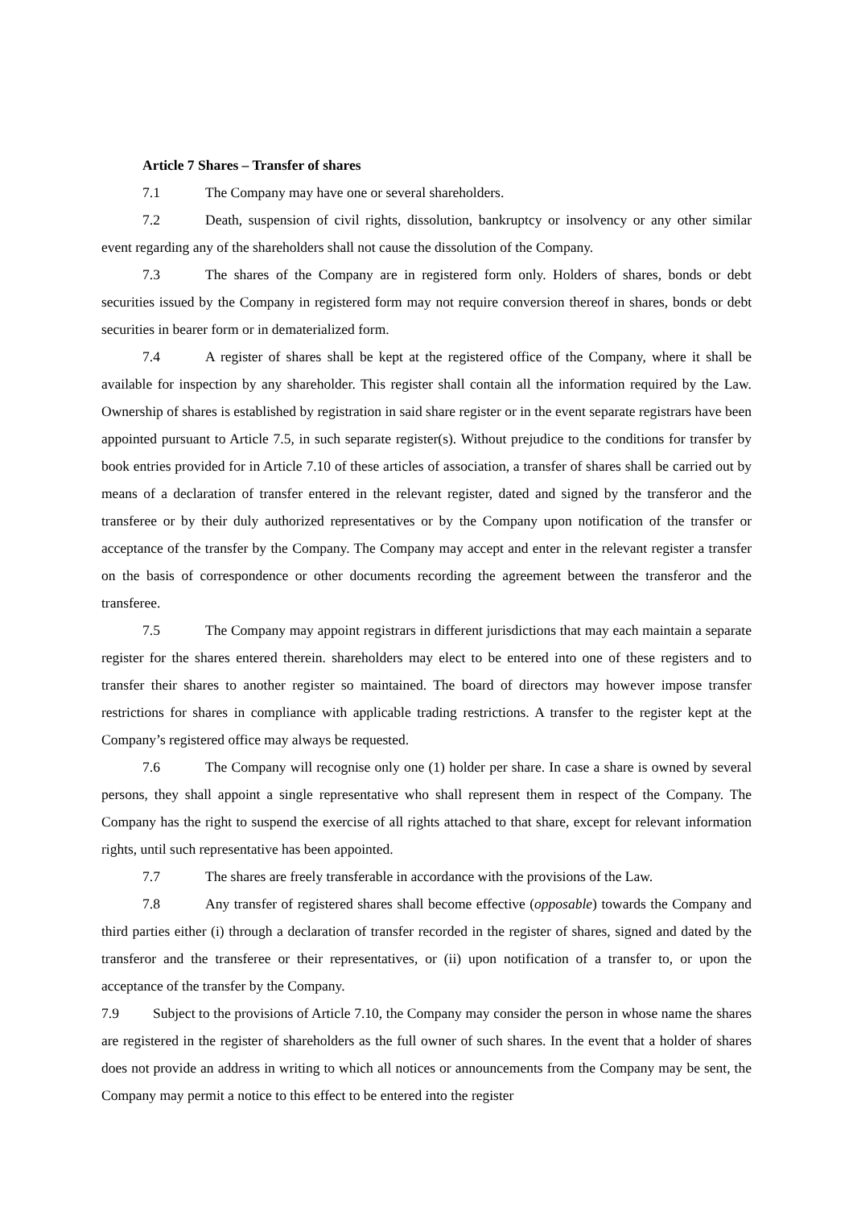Article 7 Shares – Transfer of shares
7.1 The Company may have one or several shareholders.
7.2 Death, suspension of civil rights, dissolution, bankruptcy or insolvency or any other similar event regarding any of the shareholders shall not cause the dissolution of the Company.
7.3 The shares of the Company are in registered form only. Holders of shares, bonds or debt securities issued by the Company in registered form may not require conversion thereof in shares, bonds or debt securities in bearer form or in dematerialized form.
7.4 A register of shares shall be kept at the registered office of the Company, where it shall be available for inspection by any shareholder. This register shall contain all the information required by the Law. Ownership of shares is established by registration in said share register or in the event separate registrars have been appointed pursuant to Article 7.5, in such separate register(s). Without prejudice to the conditions for transfer by book entries provided for in Article 7.10 of these articles of association, a transfer of shares shall be carried out by means of a declaration of transfer entered in the relevant register, dated and signed by the transferor and the transferee or by their duly authorized representatives or by the Company upon notification of the transfer or acceptance of the transfer by the Company. The Company may accept and enter in the relevant register a transfer on the basis of correspondence or other documents recording the agreement between the transferor and the transferee.
7.5 The Company may appoint registrars in different jurisdictions that may each maintain a separate register for the shares entered therein. shareholders may elect to be entered into one of these registers and to transfer their shares to another register so maintained. The board of directors may however impose transfer restrictions for shares in compliance with applicable trading restrictions. A transfer to the register kept at the Company’s registered office may always be requested.
7.6 The Company will recognise only one (1) holder per share. In case a share is owned by several persons, they shall appoint a single representative who shall represent them in respect of the Company. The Company has the right to suspend the exercise of all rights attached to that share, except for relevant information rights, until such representative has been appointed.
7.7 The shares are freely transferable in accordance with the provisions of the Law.
7.8 Any transfer of registered shares shall become effective (opposable) towards the Company and third parties either (i) through a declaration of transfer recorded in the register of shares, signed and dated by the transferor and the transferee or their representatives, or (ii) upon notification of a transfer to, or upon the acceptance of the transfer by the Company.
7.9 Subject to the provisions of Article 7.10, the Company may consider the person in whose name the shares are registered in the register of shareholders as the full owner of such shares. In the event that a holder of shares does not provide an address in writing to which all notices or announcements from the Company may be sent, the Company may permit a notice to this effect to be entered into the register